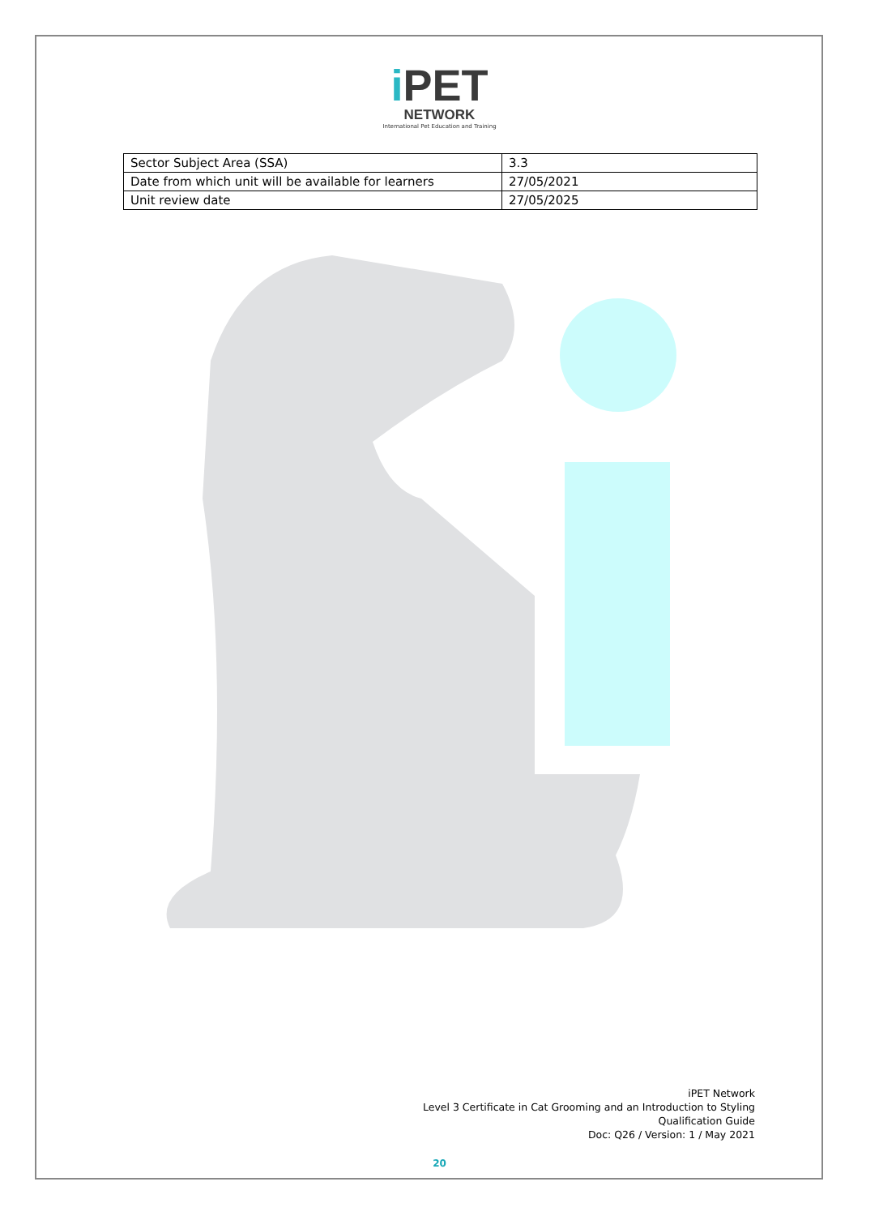i PET
NETWORK
International Pet Education and Training
| Sector Subject Area (SSA) | 3.3 |
| Date from which unit will be available for learners | 27/05/2021 |
| Unit review date | 27/05/2025 |
iPET Network
Level 3 Certificate in Cat Grooming and an Introduction to Styling
Qualification Guide
Doc: Q26 / Version: 1 / May 2021
20